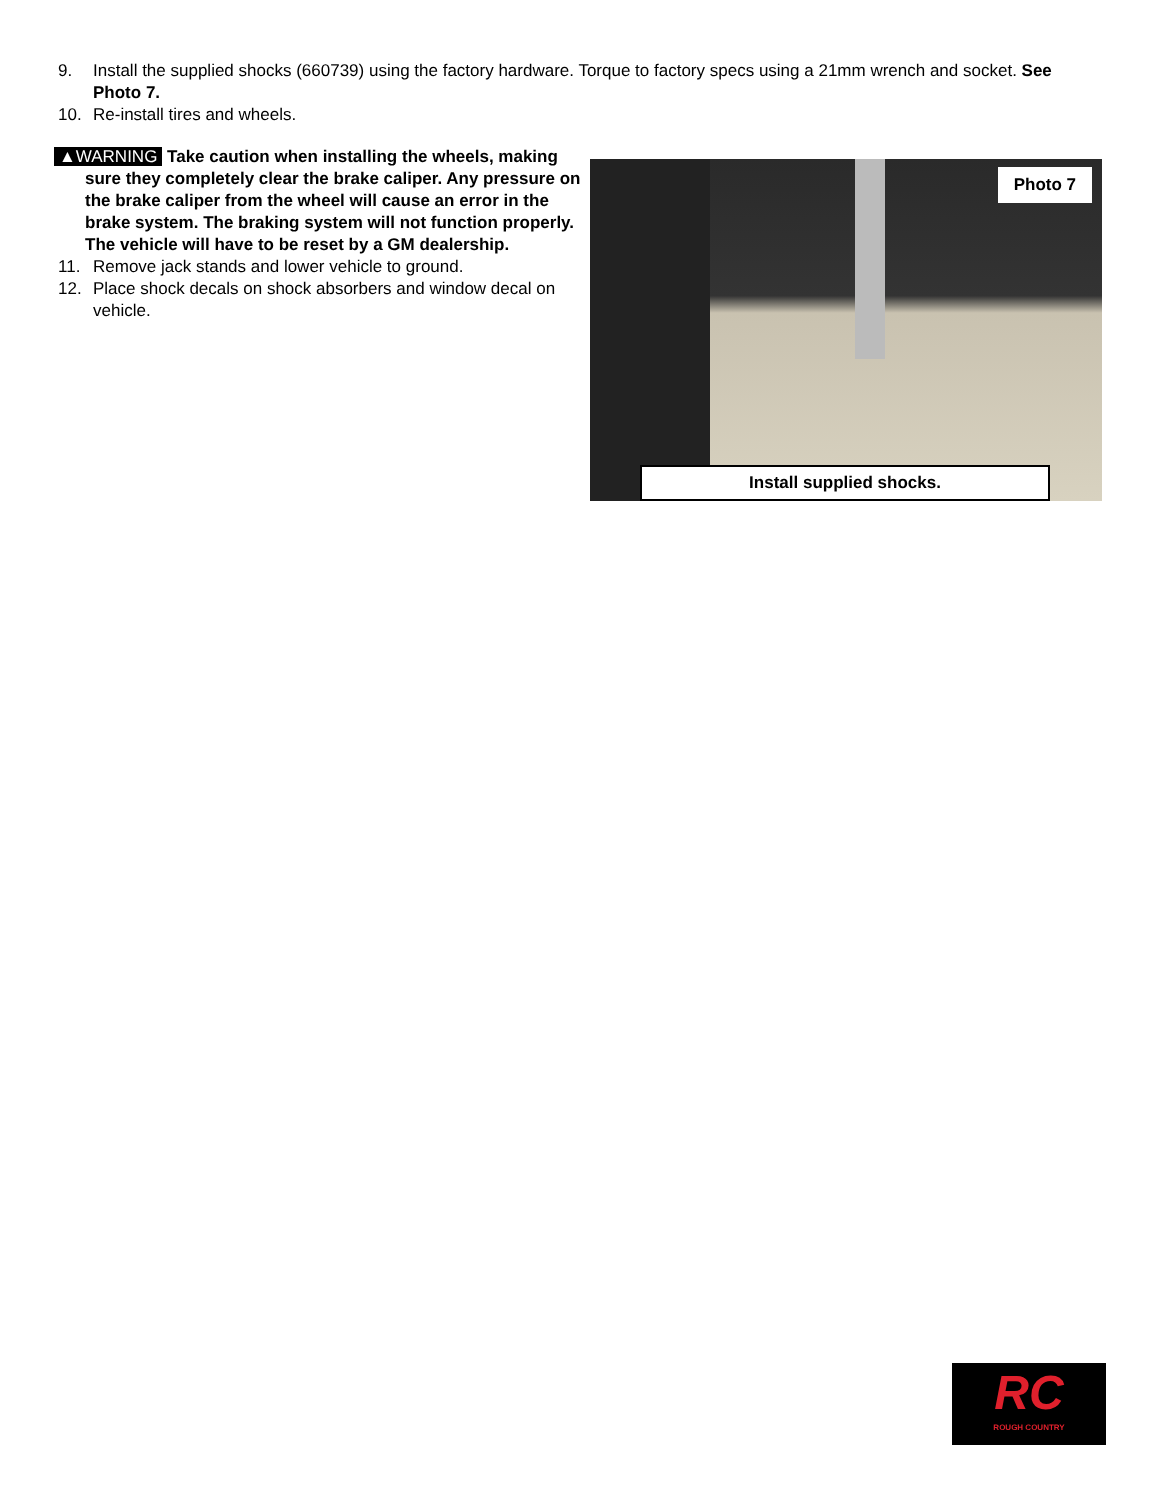9. Install the supplied shocks (660739) using the factory hardware. Torque to factory specs using a 21mm wrench and socket. See Photo 7.
10. Re-install tires and wheels.
▲WARNING Take caution when installing the wheels, making sure they completely clear the brake caliper. Any pressure on the brake caliper from the wheel will cause an error in the brake system. The braking system will not function properly. The vehicle will have to be reset by a GM dealership.
11. Remove jack stands and lower vehicle to ground.
12. Place shock decals on shock absorbers and window decal on vehicle.
Photo 7
Install supplied shocks.
RC
ROUGH COUNTRY